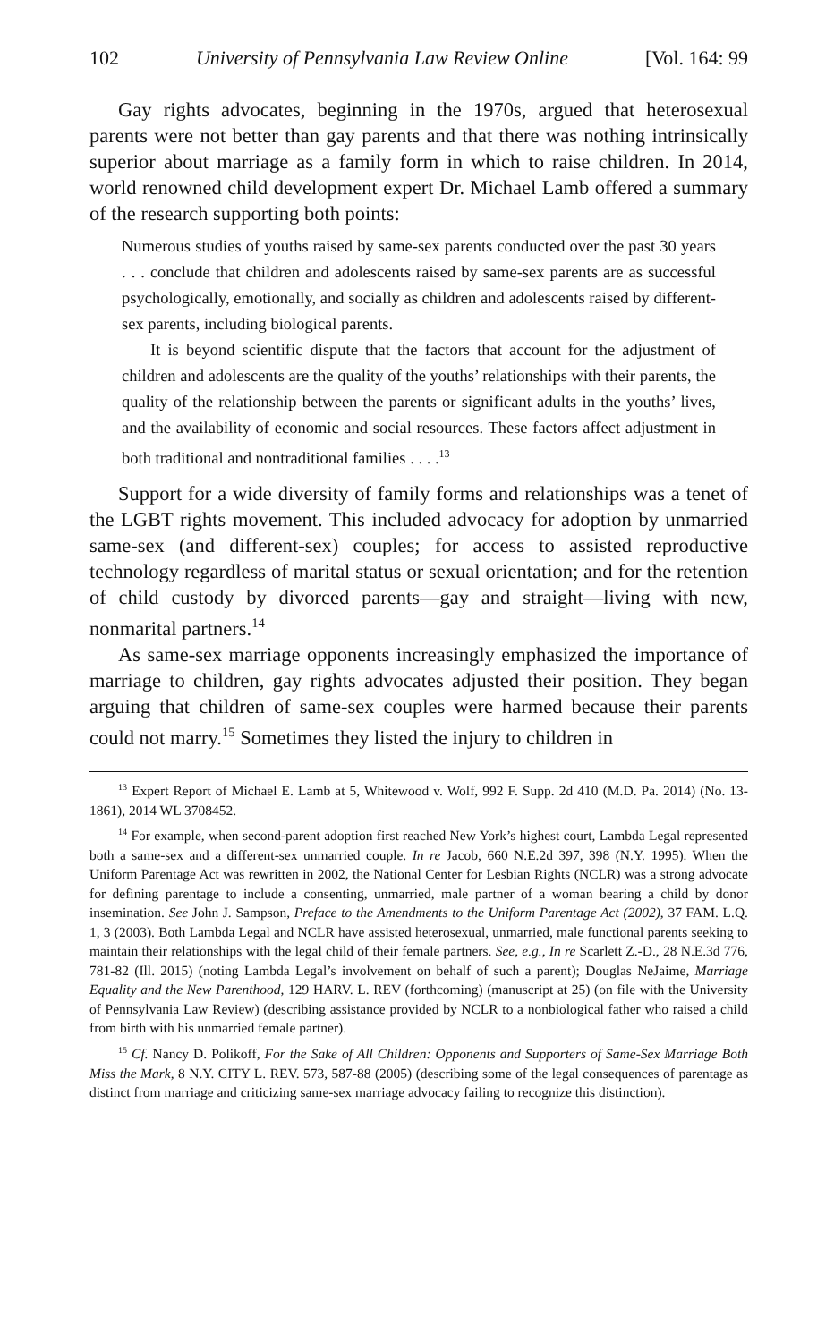102 University of Pennsylvania Law Review Online [Vol. 164: 99
Gay rights advocates, beginning in the 1970s, argued that heterosexual parents were not better than gay parents and that there was nothing intrinsically superior about marriage as a family form in which to raise children. In 2014, world renowned child development expert Dr. Michael Lamb offered a summary of the research supporting both points:
Numerous studies of youths raised by same-sex parents conducted over the past 30 years . . . conclude that children and adolescents raised by same-sex parents are as successful psychologically, emotionally, and socially as children and adolescents raised by different-sex parents, including biological parents.
It is beyond scientific dispute that the factors that account for the adjustment of children and adolescents are the quality of the youths’ relationships with their parents, the quality of the relationship between the parents or significant adults in the youths’ lives, and the availability of economic and social resources. These factors affect adjustment in both traditional and nontraditional families . . . .<sup>13</sup>
Support for a wide diversity of family forms and relationships was a tenet of the LGBT rights movement. This included advocacy for adoption by unmarried same-sex (and different-sex) couples; for access to assisted reproductive technology regardless of marital status or sexual orientation; and for the retention of child custody by divorced parents—gay and straight—living with new, nonmarital partners.<sup>14</sup>
As same-sex marriage opponents increasingly emphasized the importance of marriage to children, gay rights advocates adjusted their position. They began arguing that children of same-sex couples were harmed because their parents could not marry.<sup>15</sup> Sometimes they listed the injury to children in
<sup>13</sup> Expert Report of Michael E. Lamb at 5, Whitewood v. Wolf, 992 F. Supp. 2d 410 (M.D. Pa. 2014) (No. 13-1861), 2014 WL 3708452.
<sup>14</sup> For example, when second-parent adoption first reached New York’s highest court, Lambda Legal represented both a same-sex and a different-sex unmarried couple. In re Jacob, 660 N.E.2d 397, 398 (N.Y. 1995). When the Uniform Parentage Act was rewritten in 2002, the National Center for Lesbian Rights (NCLR) was a strong advocate for defining parentage to include a consenting, unmarried, male partner of a woman bearing a child by donor insemination. See John J. Sampson, Preface to the Amendments to the Uniform Parentage Act (2002), 37 FAM. L.Q. 1, 3 (2003). Both Lambda Legal and NCLR have assisted heterosexual, unmarried, male functional parents seeking to maintain their relationships with the legal child of their female partners. See, e.g., In re Scarlett Z.-D., 28 N.E.3d 776, 781-82 (Ill. 2015) (noting Lambda Legal’s involvement on behalf of such a parent); Douglas NeJaime, Marriage Equality and the New Parenthood, 129 HARV. L. REV (forthcoming) (manuscript at 25) (on file with the University of Pennsylvania Law Review) (describing assistance provided by NCLR to a nonbiological father who raised a child from birth with his unmarried female partner).
<sup>15</sup> Cf. Nancy D. Polikoff, For the Sake of All Children: Opponents and Supporters of Same-Sex Marriage Both Miss the Mark, 8 N.Y. CITY L. REV. 573, 587-88 (2005) (describing some of the legal consequences of parentage as distinct from marriage and criticizing same-sex marriage advocacy failing to recognize this distinction).